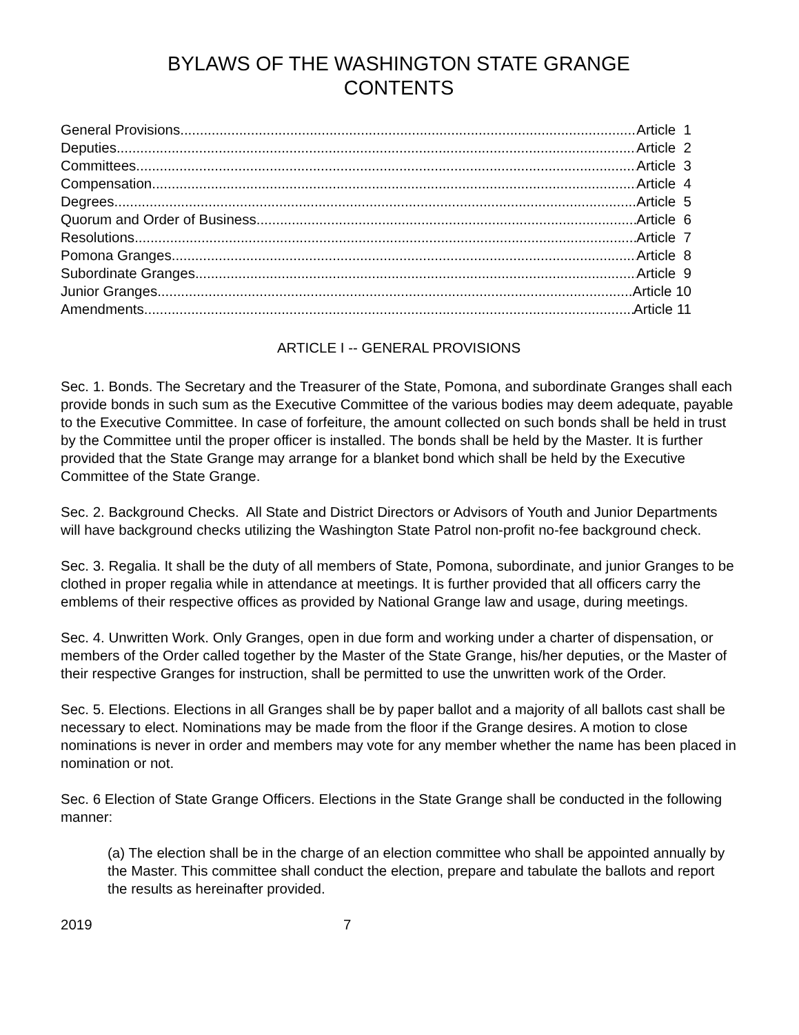BYLAWS OF THE WASHINGTON STATE GRANGE
CONTENTS
General Provisions Article 1
Deputies Article 2
Committees Article 3
Compensation Article 4
Degrees Article 5
Quorum and Order of Business Article 6
Resolutions Article 7
Pomona Granges Article 8
Subordinate Granges Article 9
Junior Granges Article 10
Amendments Article 11
ARTICLE I -- GENERAL PROVISIONS
Sec. 1. Bonds. The Secretary and the Treasurer of the State, Pomona, and subordinate Granges shall each provide bonds in such sum as the Executive Committee of the various bodies may deem adequate, payable to the Executive Committee. In case of forfeiture, the amount collected on such bonds shall be held in trust by the Committee until the proper officer is installed. The bonds shall be held by the Master. It is further provided that the State Grange may arrange for a blanket bond which shall be held by the Executive Committee of the State Grange.
Sec. 2. Background Checks. All State and District Directors or Advisors of Youth and Junior Departments will have background checks utilizing the Washington State Patrol non-profit no-fee background check.
Sec. 3. Regalia. It shall be the duty of all members of State, Pomona, subordinate, and junior Granges to be clothed in proper regalia while in attendance at meetings. It is further provided that all officers carry the emblems of their respective offices as provided by National Grange law and usage, during meetings.
Sec. 4. Unwritten Work. Only Granges, open in due form and working under a charter of dispensation, or members of the Order called together by the Master of the State Grange, his/her deputies, or the Master of their respective Granges for instruction, shall be permitted to use the unwritten work of the Order.
Sec. 5. Elections. Elections in all Granges shall be by paper ballot and a majority of all ballots cast shall be necessary to elect. Nominations may be made from the floor if the Grange desires. A motion to close nominations is never in order and members may vote for any member whether the name has been placed in nomination or not.
Sec. 6 Election of State Grange Officers. Elections in the State Grange shall be conducted in the following manner:
(a) The election shall be in the charge of an election committee who shall be appointed annually by the Master. This committee shall conduct the election, prepare and tabulate the ballots and report the results as hereinafter provided.
2019 7